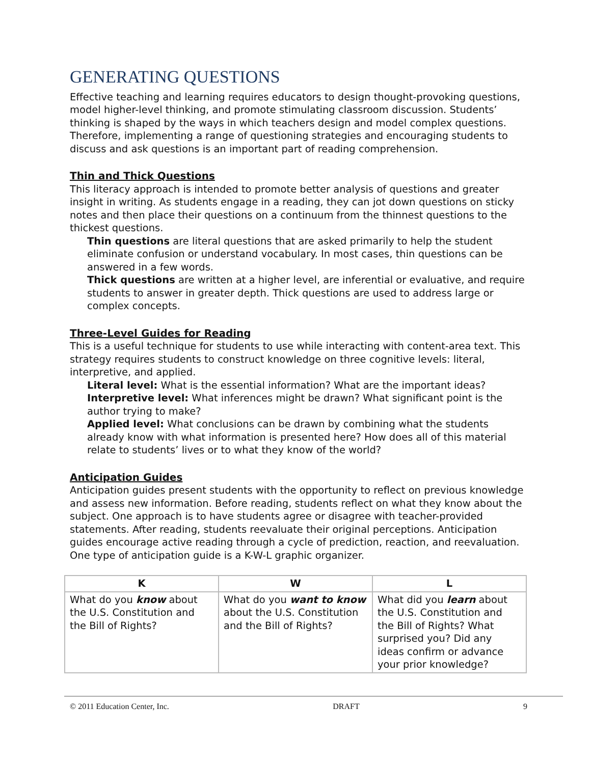GENERATING QUESTIONS
Effective teaching and learning requires educators to design thought-provoking questions, model higher-level thinking, and promote stimulating classroom discussion. Students’ thinking is shaped by the ways in which teachers design and model complex questions. Therefore, implementing a range of questioning strategies and encouraging students to discuss and ask questions is an important part of reading comprehension.
Thin and Thick Questions
This literacy approach is intended to promote better analysis of questions and greater insight in writing. As students engage in a reading, they can jot down questions on sticky notes and then place their questions on a continuum from the thinnest questions to the thickest questions.
Thin questions are literal questions that are asked primarily to help the student eliminate confusion or understand vocabulary. In most cases, thin questions can be answered in a few words.
Thick questions are written at a higher level, are inferential or evaluative, and require students to answer in greater depth. Thick questions are used to address large or complex concepts.
Three-Level Guides for Reading
This is a useful technique for students to use while interacting with content-area text. This strategy requires students to construct knowledge on three cognitive levels: literal, interpretive, and applied.
Literal level: What is the essential information? What are the important ideas?
Interpretive level: What inferences might be drawn? What significant point is the author trying to make?
Applied level: What conclusions can be drawn by combining what the students already know with what information is presented here? How does all of this material relate to students’ lives or to what they know of the world?
Anticipation Guides
Anticipation guides present students with the opportunity to reflect on previous knowledge and assess new information. Before reading, students reflect on what they know about the subject. One approach is to have students agree or disagree with teacher-provided statements. After reading, students reevaluate their original perceptions. Anticipation guides encourage active reading through a cycle of prediction, reaction, and reevaluation. One type of anticipation guide is a K-W-L graphic organizer.
| K | W | L |
| --- | --- | --- |
| What do you know about the U.S. Constitution and the Bill of Rights? | What do you want to know about the U.S. Constitution and the Bill of Rights? | What did you learn about the U.S. Constitution and the Bill of Rights? What surprised you? Did any ideas confirm or advance your prior knowledge? |
© 2011 Education Center, Inc. DRAFT 9